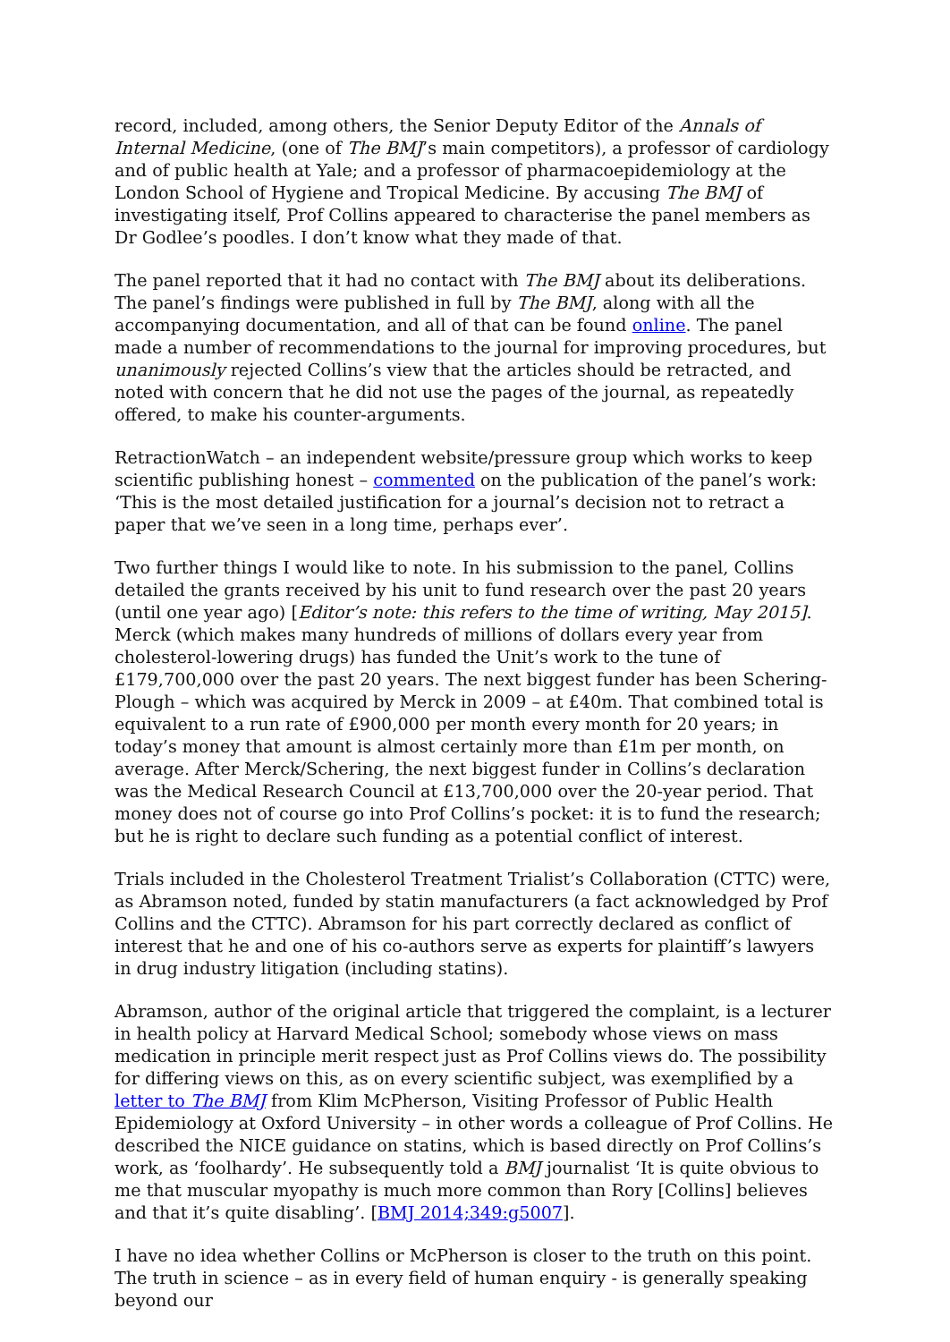record, included, among others, the Senior Deputy Editor of the Annals of Internal Medicine, (one of The BMJ’s main competitors), a professor of cardiology and of public health at Yale; and a professor of pharmacoepidemiology at the London School of Hygiene and Tropical Medicine. By accusing The BMJ of investigating itself, Prof Collins appeared to characterise the panel members as Dr Godlee’s poodles. I don’t know what they made of that.
The panel reported that it had no contact with The BMJ about its deliberations. The panel’s findings were published in full by The BMJ, along with all the accompanying documentation, and all of that can be found online. The panel made a number of recommendations to the journal for improving procedures, but unanimously rejected Collins’s view that the articles should be retracted, and noted with concern that he did not use the pages of the journal, as repeatedly offered, to make his counter-arguments.
RetractionWatch – an independent website/pressure group which works to keep scientific publishing honest – commented on the publication of the panel’s work: ‘This is the most detailed justification for a journal’s decision not to retract a paper that we’ve seen in a long time, perhaps ever’.
Two further things I would like to note. In his submission to the panel, Collins detailed the grants received by his unit to fund research over the past 20 years (until one year ago) [Editor’s note: this refers to the time of writing, May 2015]. Merck (which makes many hundreds of millions of dollars every year from cholesterol-lowering drugs) has funded the Unit’s work to the tune of £179,700,000 over the past 20 years. The next biggest funder has been Schering-Plough – which was acquired by Merck in 2009 – at £40m. That combined total is equivalent to a run rate of £900,000 per month every month for 20 years; in today’s money that amount is almost certainly more than £1m per month, on average. After Merck/Schering, the next biggest funder in Collins’s declaration was the Medical Research Council at £13,700,000 over the 20-year period. That money does not of course go into Prof Collins’s pocket: it is to fund the research; but he is right to declare such funding as a potential conflict of interest.
Trials included in the Cholesterol Treatment Trialist’s Collaboration (CTTC) were, as Abramson noted, funded by statin manufacturers (a fact acknowledged by Prof Collins and the CTTC). Abramson for his part correctly declared as conflict of interest that he and one of his co-authors serve as experts for plaintiff’s lawyers in drug industry litigation (including statins).
Abramson, author of the original article that triggered the complaint, is a lecturer in health policy at Harvard Medical School; somebody whose views on mass medication in principle merit respect just as Prof Collins views do. The possibility for differing views on this, as on every scientific subject, was exemplified by a letter to The BMJ from Klim McPherson, Visiting Professor of Public Health Epidemiology at Oxford University – in other words a colleague of Prof Collins. He described the NICE guidance on statins, which is based directly on Prof Collins’s work, as ‘foolhardy’. He subsequently told a BMJ journalist ‘It is quite obvious to me that muscular myopathy is much more common than Rory [Collins] believes and that it’s quite disabling’. [BMJ 2014;349:g5007].
I have no idea whether Collins or McPherson is closer to the truth on this point. The truth in science – as in every field of human enquiry - is generally speaking beyond our